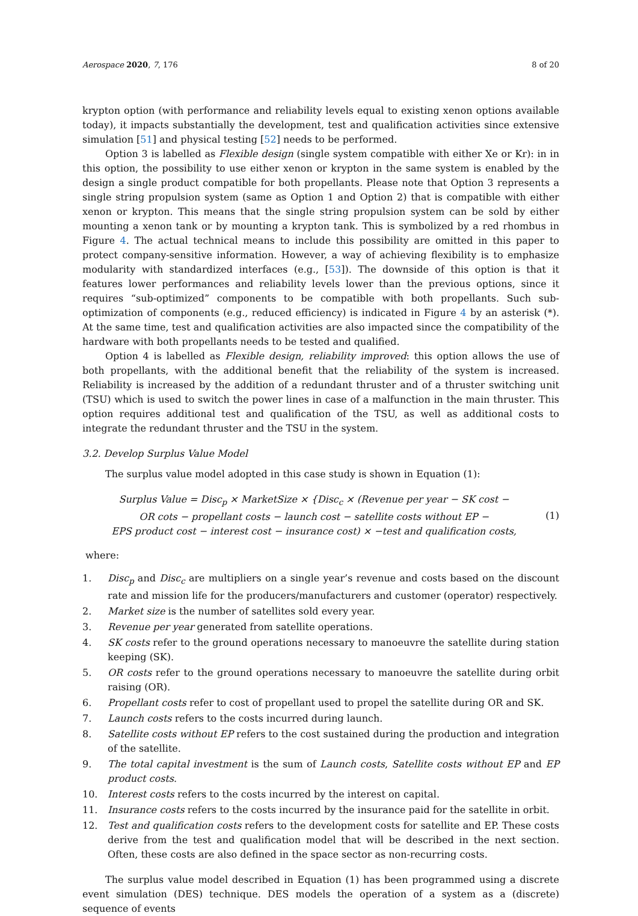Aerospace 2020, 7, 176 8 of 20
krypton option (with performance and reliability levels equal to existing xenon options available today), it impacts substantially the development, test and qualification activities since extensive simulation [51] and physical testing [52] needs to be performed.
Option 3 is labelled as Flexible design (single system compatible with either Xe or Kr): in in this option, the possibility to use either xenon or krypton in the same system is enabled by the design a single product compatible for both propellants. Please note that Option 3 represents a single string propulsion system (same as Option 1 and Option 2) that is compatible with either xenon or krypton. This means that the single string propulsion system can be sold by either mounting a xenon tank or by mounting a krypton tank. This is symbolized by a red rhombus in Figure 4. The actual technical means to include this possibility are omitted in this paper to protect company-sensitive information. However, a way of achieving flexibility is to emphasize modularity with standardized interfaces (e.g., [53]). The downside of this option is that it features lower performances and reliability levels lower than the previous options, since it requires “sub-optimized” components to be compatible with both propellants. Such sub-optimization of components (e.g., reduced efficiency) is indicated in Figure 4 by an asterisk (*). At the same time, test and qualification activities are also impacted since the compatibility of the hardware with both propellants needs to be tested and qualified.
Option 4 is labelled as Flexible design, reliability improved: this option allows the use of both propellants, with the additional benefit that the reliability of the system is increased. Reliability is increased by the addition of a redundant thruster and of a thruster switching unit (TSU) which is used to switch the power lines in case of a malfunction in the main thruster. This option requires additional test and qualification of the TSU, as well as additional costs to integrate the redundant thruster and the TSU in the system.
3.2. Develop Surplus Value Model
The surplus value model adopted in this case study is shown in Equation (1):
Surplus Value = Disc<sub>p</sub> × MarketSize × {Disc<sub>c</sub> × (Revenue per year − SK cost −
OR cots − propellant costs − launch cost − satellite costs without EP −
EPS product cost − interest cost − insurance cost) × −test and qualification costs,
(1)
where:
1. Disc<sub>p</sub> and Disc<sub>c</sub> are multipliers on a single year’s revenue and costs based on the discount rate and mission life for the producers/manufacturers and customer (operator) respectively.
2. Market size is the number of satellites sold every year.
3. Revenue per year generated from satellite operations.
4. SK costs refer to the ground operations necessary to manoeuvre the satellite during station keeping (SK).
5. OR costs refer to the ground operations necessary to manoeuvre the satellite during orbit raising (OR).
6. Propellant costs refer to cost of propellant used to propel the satellite during OR and SK.
7. Launch costs refers to the costs incurred during launch.
8. Satellite costs without EP refers to the cost sustained during the production and integration of the satellite.
9. The total capital investment is the sum of Launch costs, Satellite costs without EP and EP product costs.
10. Interest costs refers to the costs incurred by the interest on capital.
11. Insurance costs refers to the costs incurred by the insurance paid for the satellite in orbit.
12. Test and qualification costs refers to the development costs for satellite and EP. These costs derive from the test and qualification model that will be described in the next section. Often, these costs are also defined in the space sector as non-recurring costs.
The surplus value model described in Equation (1) has been programmed using a discrete event simulation (DES) technique. DES models the operation of a system as a (discrete) sequence of events